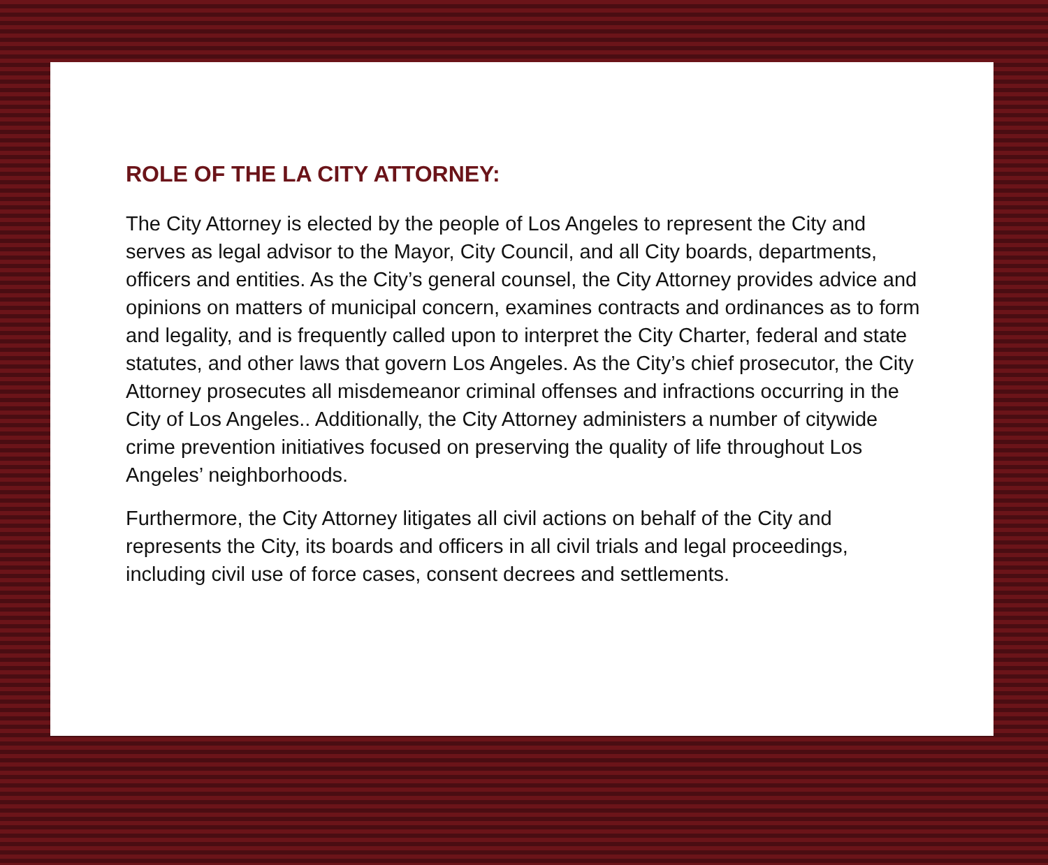ROLE OF THE LA CITY ATTORNEY:
The City Attorney is elected by the people of Los Angeles to represent the City and serves as legal advisor to the Mayor, City Council, and all City boards, departments, officers and entities. As the City’s general counsel, the City Attorney provides advice and opinions on matters of municipal concern, examines contracts and ordinances as to form and legality, and is frequently called upon to interpret the City Charter, federal and state statutes, and other laws that govern Los Angeles. As the City’s chief prosecutor, the City Attorney prosecutes all misdemeanor criminal offenses and infractions occurring in the City of Los Angeles.. Additionally, the City Attorney administers a number of citywide crime prevention initiatives focused on preserving the quality of life throughout Los Angeles’ neighborhoods.
Furthermore, the City Attorney litigates all civil actions on behalf of the City and represents the City, its boards and officers in all civil trials and legal proceedings, including civil use of force cases, consent decrees and settlements.